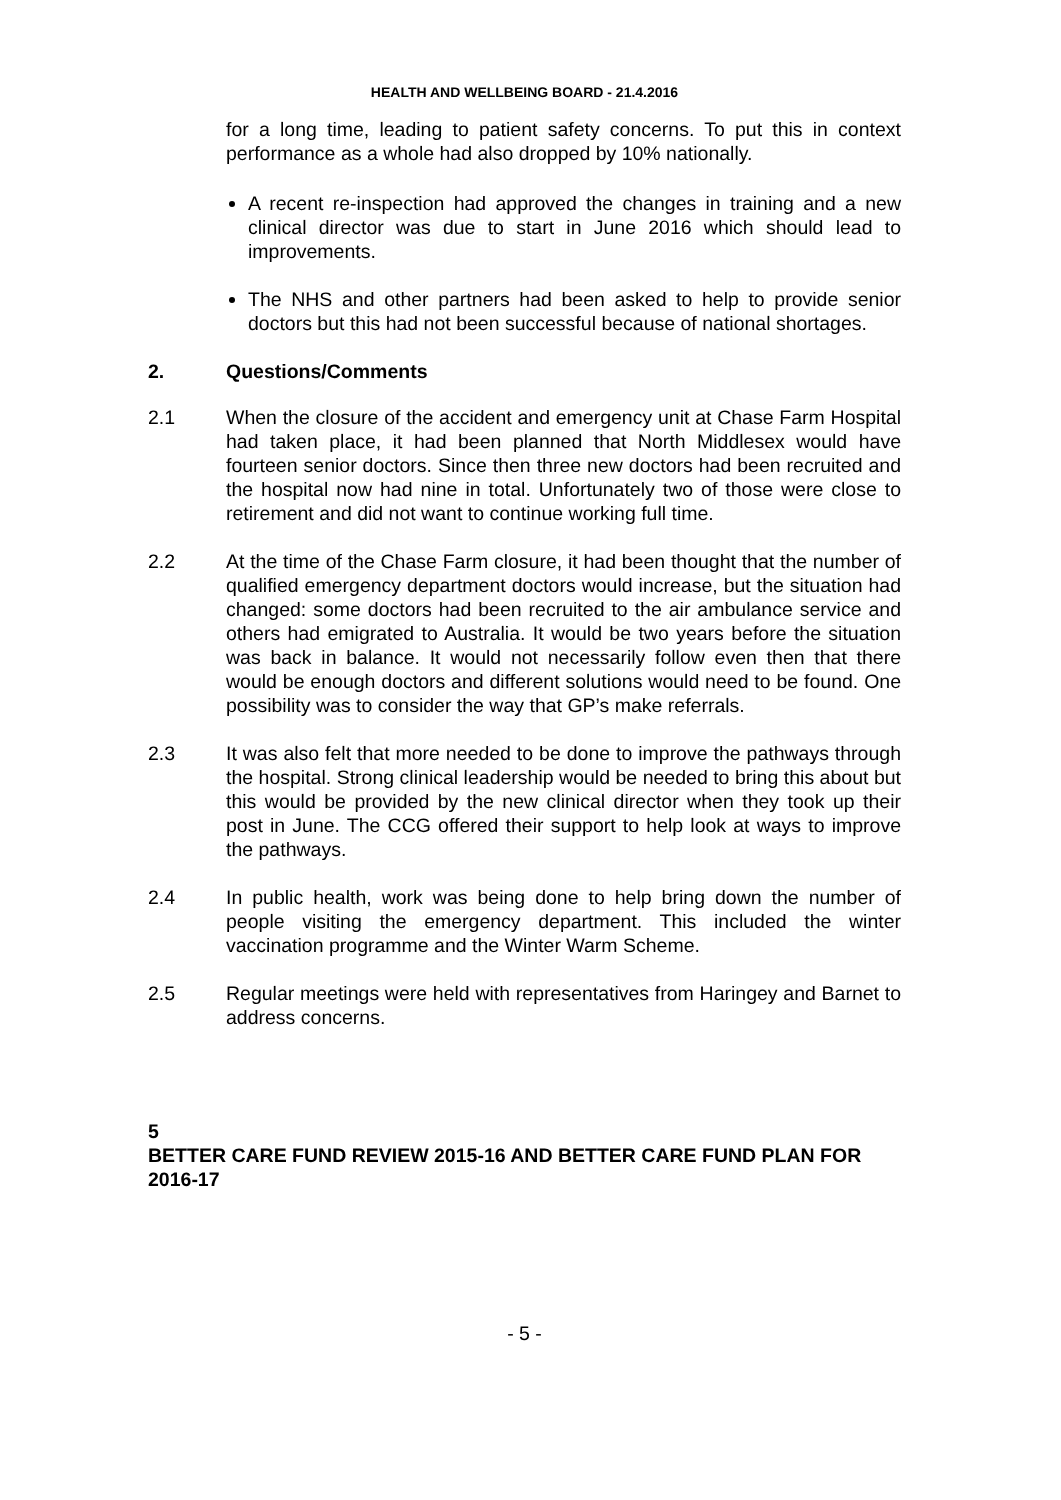HEALTH AND WELLBEING BOARD - 21.4.2016
for a long time, leading to patient safety concerns. To put this in context performance as a whole had also dropped by 10% nationally.
A recent re-inspection had approved the changes in training and a new clinical director was due to start in June 2016 which should lead to improvements.
The NHS and other partners had been asked to help to provide senior doctors but this had not been successful because of national shortages.
2. Questions/Comments
2.1 When the closure of the accident and emergency unit at Chase Farm Hospital had taken place, it had been planned that North Middlesex would have fourteen senior doctors. Since then three new doctors had been recruited and the hospital now had nine in total. Unfortunately two of those were close to retirement and did not want to continue working full time.
2.2 At the time of the Chase Farm closure, it had been thought that the number of qualified emergency department doctors would increase, but the situation had changed: some doctors had been recruited to the air ambulance service and others had emigrated to Australia. It would be two years before the situation was back in balance. It would not necessarily follow even then that there would be enough doctors and different solutions would need to be found. One possibility was to consider the way that GP’s make referrals.
2.3 It was also felt that more needed to be done to improve the pathways through the hospital. Strong clinical leadership would be needed to bring this about but this would be provided by the new clinical director when they took up their post in June. The CCG offered their support to help look at ways to improve the pathways.
2.4 In public health, work was being done to help bring down the number of people visiting the emergency department. This included the winter vaccination programme and the Winter Warm Scheme.
2.5 Regular meetings were held with representatives from Haringey and Barnet to address concerns.
5
BETTER CARE FUND REVIEW 2015-16 AND BETTER CARE FUND PLAN FOR 2016-17
- 5 -